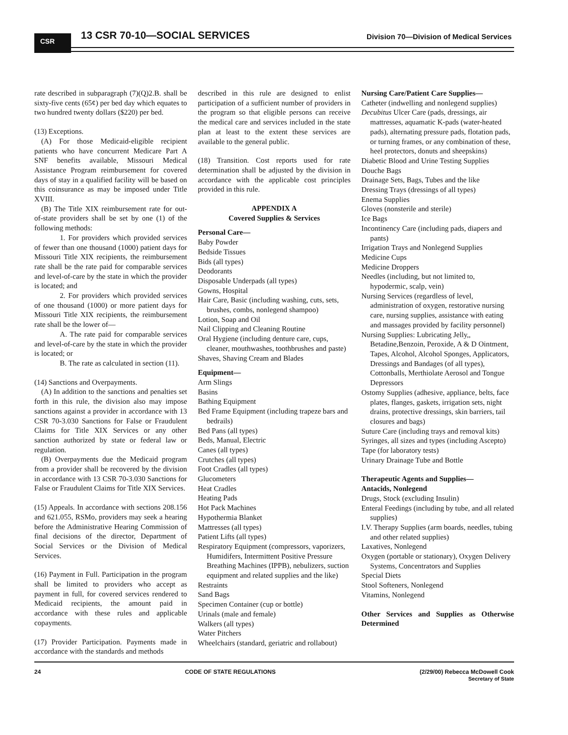CSR 13 CSR 70-10—SOCIAL SERVICES
Division 70—Division of Medical Services
rate described in subparagraph (7)(Q)2.B. shall be sixty-five cents (65¢) per bed day which equates to two hundred twenty dollars ($220) per bed.
(13) Exceptions.
(A) For those Medicaid-eligible recipient patients who have concurrent Medicare Part A SNF benefits available, Missouri Medical Assistance Program reimbursement for covered days of stay in a qualified facility will be based on this coinsurance as may be imposed under Title XVIII.
(B) The Title XIX reimbursement rate for out-of-state providers shall be set by one (1) of the following methods:
1. For providers which provided services of fewer than one thousand (1000) patient days for Missouri Title XIX recipients, the reimbursement rate shall be the rate paid for comparable services and level-of-care by the state in which the provider is located; and
2. For providers which provided services of one thousand (1000) or more patient days for Missouri Title XIX recipients, the reimbursement rate shall be the lower of—
A. The rate paid for comparable services and level-of-care by the state in which the provider is located; or
B. The rate as calculated in section (11).
(14) Sanctions and Overpayments.
(A) In addition to the sanctions and penalties set forth in this rule, the division also may impose sanctions against a provider in accordance with 13 CSR 70-3.030 Sanctions for False or Fraudulent Claims for Title XIX Services or any other sanction authorized by state or federal law or regulation.
(B) Overpayments due the Medicaid program from a provider shall be recovered by the division in accordance with 13 CSR 70-3.030 Sanctions for False or Fraudulent Claims for Title XIX Services.
(15) Appeals. In accordance with sections 208.156 and 621.055, RSMo, providers may seek a hearing before the Administrative Hearing Commission of final decisions of the director, Department of Social Services or the Division of Medical Services.
(16) Payment in Full. Participation in the program shall be limited to providers who accept as payment in full, for covered services rendered to Medicaid recipients, the amount paid in accordance with these rules and applicable copayments.
(17) Provider Participation. Payments made in accordance with the standards and methods
described in this rule are designed to enlist participation of a sufficient number of providers in the program so that eligible persons can receive the medical care and services included in the state plan at least to the extent these services are available to the general public.
(18) Transition. Cost reports used for rate determination shall be adjusted by the division in accordance with the applicable cost principles provided in this rule.
APPENDIX A
Covered Supplies & Services
Personal Care—
Baby Powder
Bedside Tissues
Bids (all types)
Deodorants
Disposable Underpads (all types)
Gowns, Hospital
Hair Care, Basic (including washing, cuts, sets, brushes, combs, nonlegend shampoo)
Lotion, Soap and Oil
Nail Clipping and Cleaning Routine
Oral Hygiene (including denture care, cups, cleaner, mouthwashes, toothbrushes and paste)
Shaves, Shaving Cream and Blades
Equipment—
Arm Slings
Basins
Bathing Equipment
Bed Frame Equipment (including trapeze bars and bedrails)
Bed Pans (all types)
Beds, Manual, Electric
Canes (all types)
Crutches (all types)
Foot Cradles (all types)
Glucometers
Heat Cradles
Heating Pads
Hot Pack Machines
Hypothermia Blanket
Mattresses (all types)
Patient Lifts (all types)
Respiratory Equipment (compressors, vaporizers, Humidifers, Intermittent Positive Pressure Breathing Machines (IPPB), nebulizers, suction equipment and related supplies and the like)
Restraints
Sand Bags
Specimen Container (cup or bottle)
Urinals (male and female)
Walkers (all types)
Water Pitchers
Wheelchairs (standard, geriatric and rollabout)
Nursing Care/Patient Care Supplies—
Catheter (indwelling and nonlegend supplies)
Decubitus Ulcer Care (pads, dressings, air mattresses, aquamatic K-pads (water-heated pads), alternating pressure pads, flotation pads, or turning frames, or any combination of these, heel protectors, donuts and sheepskins)
Diabetic Blood and Urine Testing Supplies
Douche Bags
Drainage Sets, Bags, Tubes and the like
Dressing Trays (dressings of all types)
Enema Supplies
Gloves (nonsterile and sterile)
Ice Bags
Incontinency Care (including pads, diapers and pants)
Irrigation Trays and Nonlegend Supplies
Medicine Cups
Medicine Droppers
Needles (including, but not limited to, hypodermic, scalp, vein)
Nursing Services (regardless of level, administration of oxygen, restorative nursing care, nursing supplies, assistance with eating and massages provided by facility personnel)
Nursing Supplies: Lubricating Jelly,, Betadine,Benzoin, Peroxide, A & D Ointment, Tapes, Alcohol, Alcohol Sponges, Applicators, Dressings and Bandages (of all types),
Cottonballs, Merthiolate Aerosol and Tongue Depressors
Ostomy Supplies (adhesive, appliance, belts, face plates, flanges, gaskets, irrigation sets, night drains, protective dressings, skin barriers, tail closures and bags)
Suture Care (including trays and removal kits)
Syringes, all sizes and types (including Ascepto)
Tape (for laboratory tests)
Urinary Drainage Tube and Bottle
Therapeutic Agents and Supplies—
Antacids, Nonlegend
Drugs, Stock (excluding Insulin)
Enteral Feedings (including by tube, and all related supplies)
I.V. Therapy Supplies (arm boards, needles, tubing and other related supplies)
Laxatives, Nonlegend
Oxygen (portable or stationary), Oxygen Delivery Systems, Concentrators and Supplies
Special Diets
Stool Softeners, Nonlegend
Vitamins, Nonlegend
Other Services and Supplies as Otherwise Determined
24 CODE OF STATE REGULATIONS (2/29/00) Rebecca McDowell Cook
Secretary of State